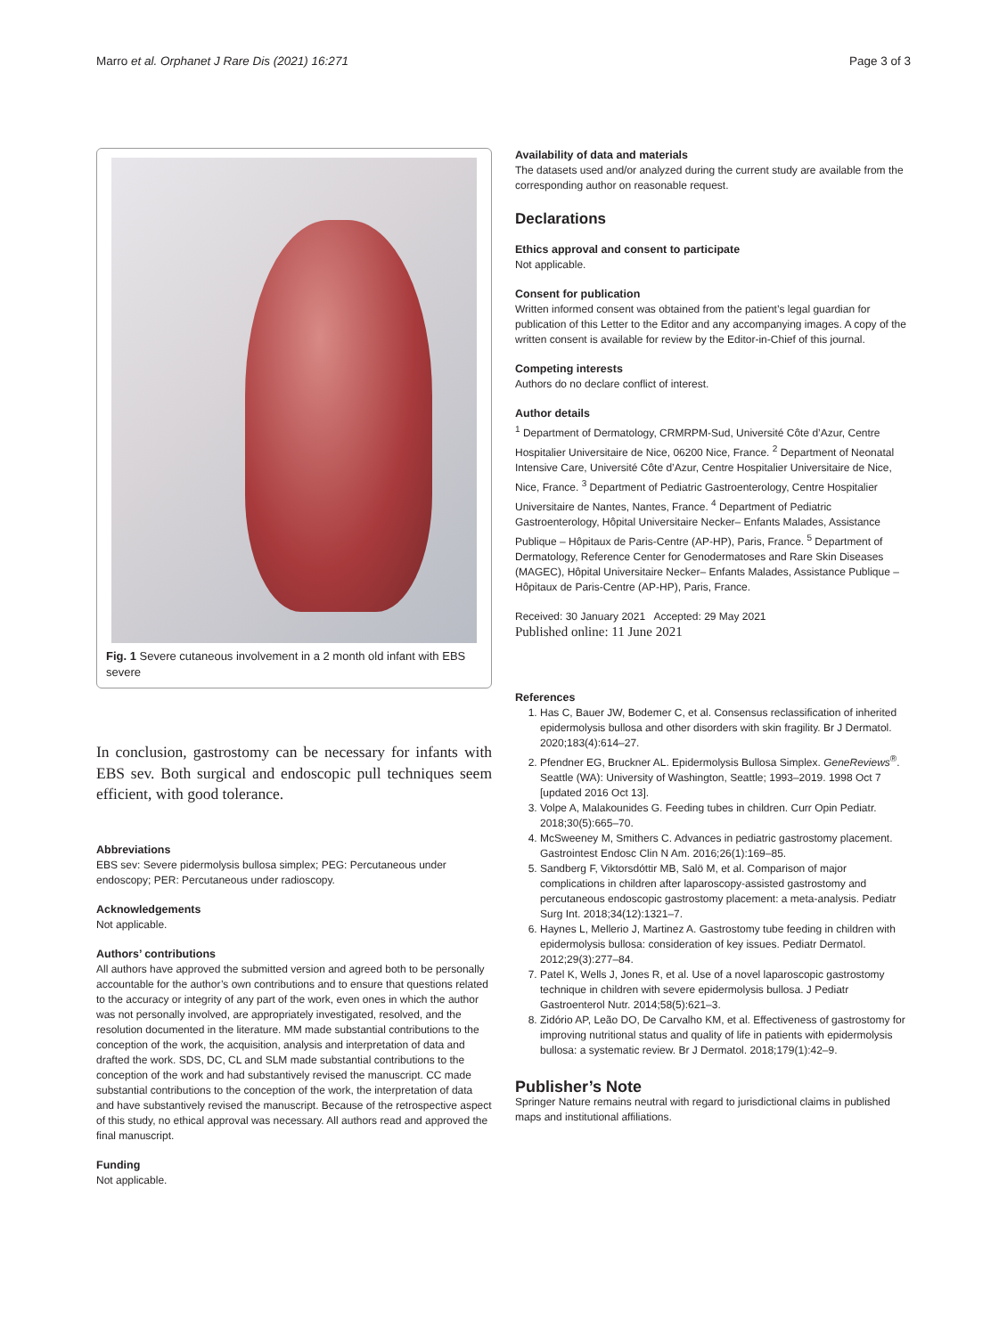Marro et al. Orphanet J Rare Dis (2021) 16:271 Page 3 of 3
Fig. 1 Severe cutaneous involvement in a 2 month old infant with EBS severe
In conclusion, gastrostomy can be necessary for infants with EBS sev. Both surgical and endoscopic pull techniques seem efficient, with good tolerance.
Abbreviations
EBS sev: Severe pidermolysis bullosa simplex; PEG: Percutaneous under endoscopy; PER: Percutaneous under radioscopy.
Acknowledgements
Not applicable.
Authors’ contributions
All authors have approved the submitted version and agreed both to be personally accountable for the author’s own contributions and to ensure that questions related to the accuracy or integrity of any part of the work, even ones in which the author was not personally involved, are appropriately investigated, resolved, and the resolution documented in the literature. MM made substantial contributions to the conception of the work, the acquisition, analysis and interpretation of data and drafted the work. SDS, DC, CL and SLM made substantial contributions to the conception of the work and had substantively revised the manuscript. CC made substantial contributions to the conception of the work, the interpretation of data and have substantively revised the manuscript. Because of the retrospective aspect of this study, no ethical approval was necessary. All authors read and approved the final manuscript.
Funding
Not applicable.
Availability of data and materials
The datasets used and/or analyzed during the current study are available from the corresponding author on reasonable request.
Declarations
Ethics approval and consent to participate
Not applicable.
Consent for publication
Written informed consent was obtained from the patient’s legal guardian for publication of this Letter to the Editor and any accompanying images. A copy of the written consent is available for review by the Editor-in-Chief of this journal.
Competing interests
Authors do no declare conflict of interest.
Author details
<sup>1</sup> Department of Dermatology, CRMRPM-Sud, Université Côte d’Azur, Centre Hospitalier Universitaire de Nice, 06200 Nice, France. <sup>2</sup> Department of Neonatal Intensive Care, Université Côte d’Azur, Centre Hospitalier Universitaire de Nice, Nice, France. <sup>3</sup> Department of Pediatric Gastroenterology, Centre Hospitalier Universitaire de Nantes, Nantes, France. <sup>4</sup> Department of Pediatric Gastroenterology, Hôpital Universitaire Necker– Enfants Malades, Assistance Publique – Hôpitaux de Paris-Centre (AP-HP), Paris, France. <sup>5</sup> Department of Dermatology, Reference Center for Genodermatoses and Rare Skin Diseases (MAGEC), Hôpital Universitaire Necker– Enfants Malades, Assistance Publique – Hôpitaux de Paris-Centre (AP-HP), Paris, France.
Received: 30 January 2021 Accepted: 29 May 2021
Published online: 11 June 2021
References
1. Has C, Bauer JW, Bodemer C, et al. Consensus reclassification of inherited epidermolysis bullosa and other disorders with skin fragility. Br J Dermatol. 2020;183(4):614–27.
2. Pfendner EG, Bruckner AL. Epidermolysis Bullosa Simplex. GeneReviews<sup>®</sup>. Seattle (WA): University of Washington, Seattle; 1993–2019. 1998 Oct 7 [updated 2016 Oct 13].
3. Volpe A, Malakounides G. Feeding tubes in children. Curr Opin Pediatr. 2018;30(5):665–70.
4. McSweeney M, Smithers C. Advances in pediatric gastrostomy placement. Gastrointest Endosc Clin N Am. 2016;26(1):169–85.
5. Sandberg F, Viktorsdóttir MB, Salö M, et al. Comparison of major complications in children after laparoscopy-assisted gastrostomy and percutaneous endoscopic gastrostomy placement: a meta-analysis. Pediatr Surg Int. 2018;34(12):1321–7.
6. Haynes L, Mellerio J, Martinez A. Gastrostomy tube feeding in children with epidermolysis bullosa: consideration of key issues. Pediatr Dermatol. 2012;29(3):277–84.
7. Patel K, Wells J, Jones R, et al. Use of a novel laparoscopic gastrostomy technique in children with severe epidermolysis bullosa. J Pediatr Gastroenterol Nutr. 2014;58(5):621–3.
8. Zidório AP, Leão DO, De Carvalho KM, et al. Effectiveness of gastrostomy for improving nutritional status and quality of life in patients with epidermolysis bullosa: a systematic review. Br J Dermatol. 2018;179(1):42–9.
Publisher’s Note
Springer Nature remains neutral with regard to jurisdictional claims in published maps and institutional affiliations.